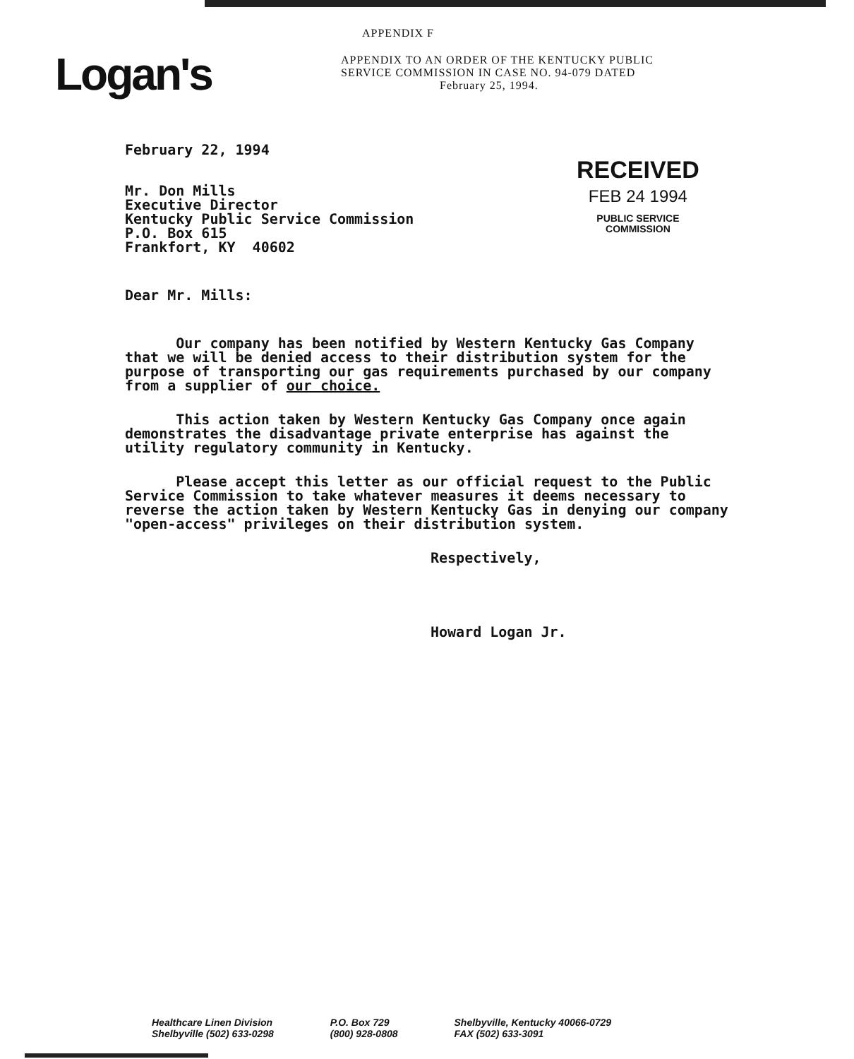Logan's
APPENDIX F
APPENDIX TO AN ORDER OF THE KENTUCKY PUBLIC
SERVICE COMMISSION IN CASE NO. 94-079 DATED
February 25, 1994.
February 22, 1994
Mr. Don Mills
Executive Director
Kentucky Public Service Commission
P.O. Box 615
Frankfort, KY 40602
RECEIVED
FEB 24 1994
PUBLIC SERVICE
COMMISSION
Dear Mr. Mills:
Our company has been notified by Western Kentucky Gas Company that we will be denied access to their distribution system for the purpose of transporting our gas requirements purchased by our company from a supplier of our choice.
This action taken by Western Kentucky Gas Company once again demonstrates the disadvantage private enterprise has against the utility regulatory community in Kentucky.
Please accept this letter as our official request to the Public Service Commission to take whatever measures it deems necessary to reverse the action taken by Western Kentucky Gas in denying our company "open-access" privileges on their distribution system.
Respectively,
Howard Logan Jr.
Healthcare Linen Division
Shelbyville (502) 633-0298
P.O. Box 729
(800) 928-0808
Shelbyville, Kentucky 40066-0729
FAX (502) 633-3091